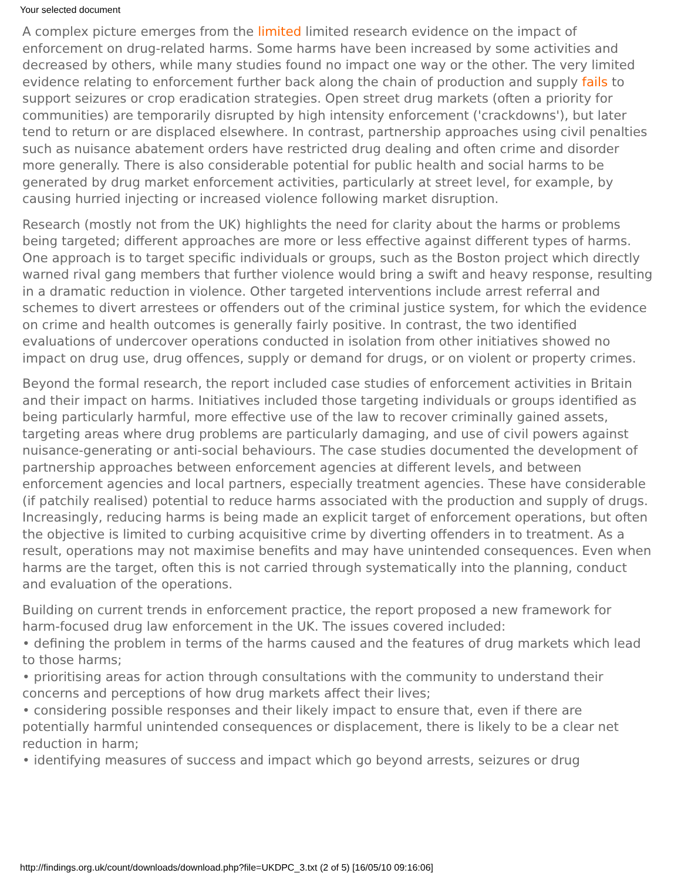Your selected document
A complex picture emerges from the limited limited research evidence on the impact of enforcement on drug-related harms. Some harms have been increased by some activities and decreased by others, while many studies found no impact one way or the other. The very limited evidence relating to enforcement further back along the chain of production and supply fails to support seizures or crop eradication strategies. Open street drug markets (often a priority for communities) are temporarily disrupted by high intensity enforcement ('crackdowns'), but later tend to return or are displaced elsewhere. In contrast, partnership approaches using civil penalties such as nuisance abatement orders have restricted drug dealing and often crime and disorder more generally. There is also considerable potential for public health and social harms to be generated by drug market enforcement activities, particularly at street level, for example, by causing hurried injecting or increased violence following market disruption.
Research (mostly not from the UK) highlights the need for clarity about the harms or problems being targeted; different approaches are more or less effective against different types of harms. One approach is to target specific individuals or groups, such as the Boston project which directly warned rival gang members that further violence would bring a swift and heavy response, resulting in a dramatic reduction in violence. Other targeted interventions include arrest referral and schemes to divert arrestees or offenders out of the criminal justice system, for which the evidence on crime and health outcomes is generally fairly positive. In contrast, the two identified evaluations of undercover operations conducted in isolation from other initiatives showed no impact on drug use, drug offences, supply or demand for drugs, or on violent or property crimes.
Beyond the formal research, the report included case studies of enforcement activities in Britain and their impact on harms. Initiatives included those targeting individuals or groups identified as being particularly harmful, more effective use of the law to recover criminally gained assets, targeting areas where drug problems are particularly damaging, and use of civil powers against nuisance-generating or anti-social behaviours. The case studies documented the development of partnership approaches between enforcement agencies at different levels, and between enforcement agencies and local partners, especially treatment agencies. These have considerable (if patchily realised) potential to reduce harms associated with the production and supply of drugs. Increasingly, reducing harms is being made an explicit target of enforcement operations, but often the objective is limited to curbing acquisitive crime by diverting offenders in to treatment. As a result, operations may not maximise benefits and may have unintended consequences. Even when harms are the target, often this is not carried through systematically into the planning, conduct and evaluation of the operations.
Building on current trends in enforcement practice, the report proposed a new framework for harm-focused drug law enforcement in the UK. The issues covered included:
• defining the problem in terms of the harms caused and the features of drug markets which lead to those harms;
• prioritising areas for action through consultations with the community to understand their concerns and perceptions of how drug markets affect their lives;
• considering possible responses and their likely impact to ensure that, even if there are potentially harmful unintended consequences or displacement, there is likely to be a clear net reduction in harm;
• identifying measures of success and impact which go beyond arrests, seizures or drug
http://findings.org.uk/count/downloads/download.php?file=UKDPC_3.txt (2 of 5) [16/05/10 09:16:06]